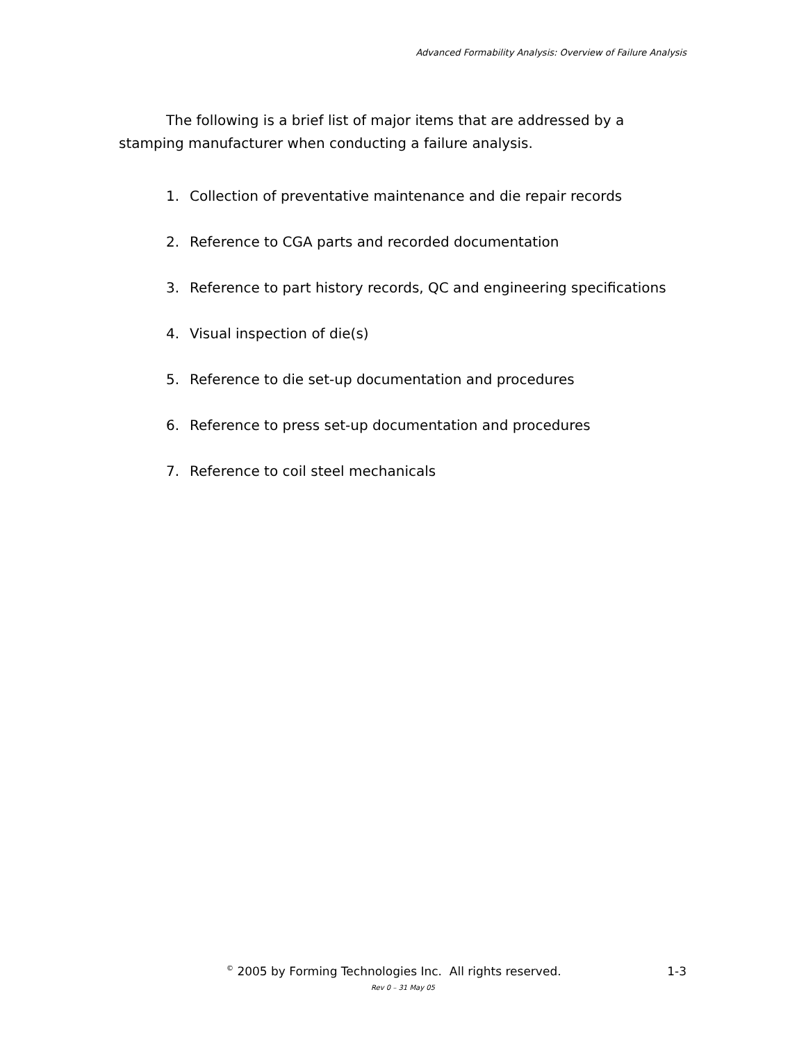Advanced Formability Analysis: Overview of Failure Analysis
The following is a brief list of major items that are addressed by a stamping manufacturer when conducting a failure analysis.
1. Collection of preventative maintenance and die repair records
2. Reference to CGA parts and recorded documentation
3. Reference to part history records, QC and engineering specifications
4. Visual inspection of die(s)
5. Reference to die set-up documentation and procedures
6. Reference to press set-up documentation and procedures
7. Reference to coil steel mechanicals
<sup>©</sup> 2005 by Forming Technologies Inc. All rights reserved. 1-3
Rev 0 – 31 May 05